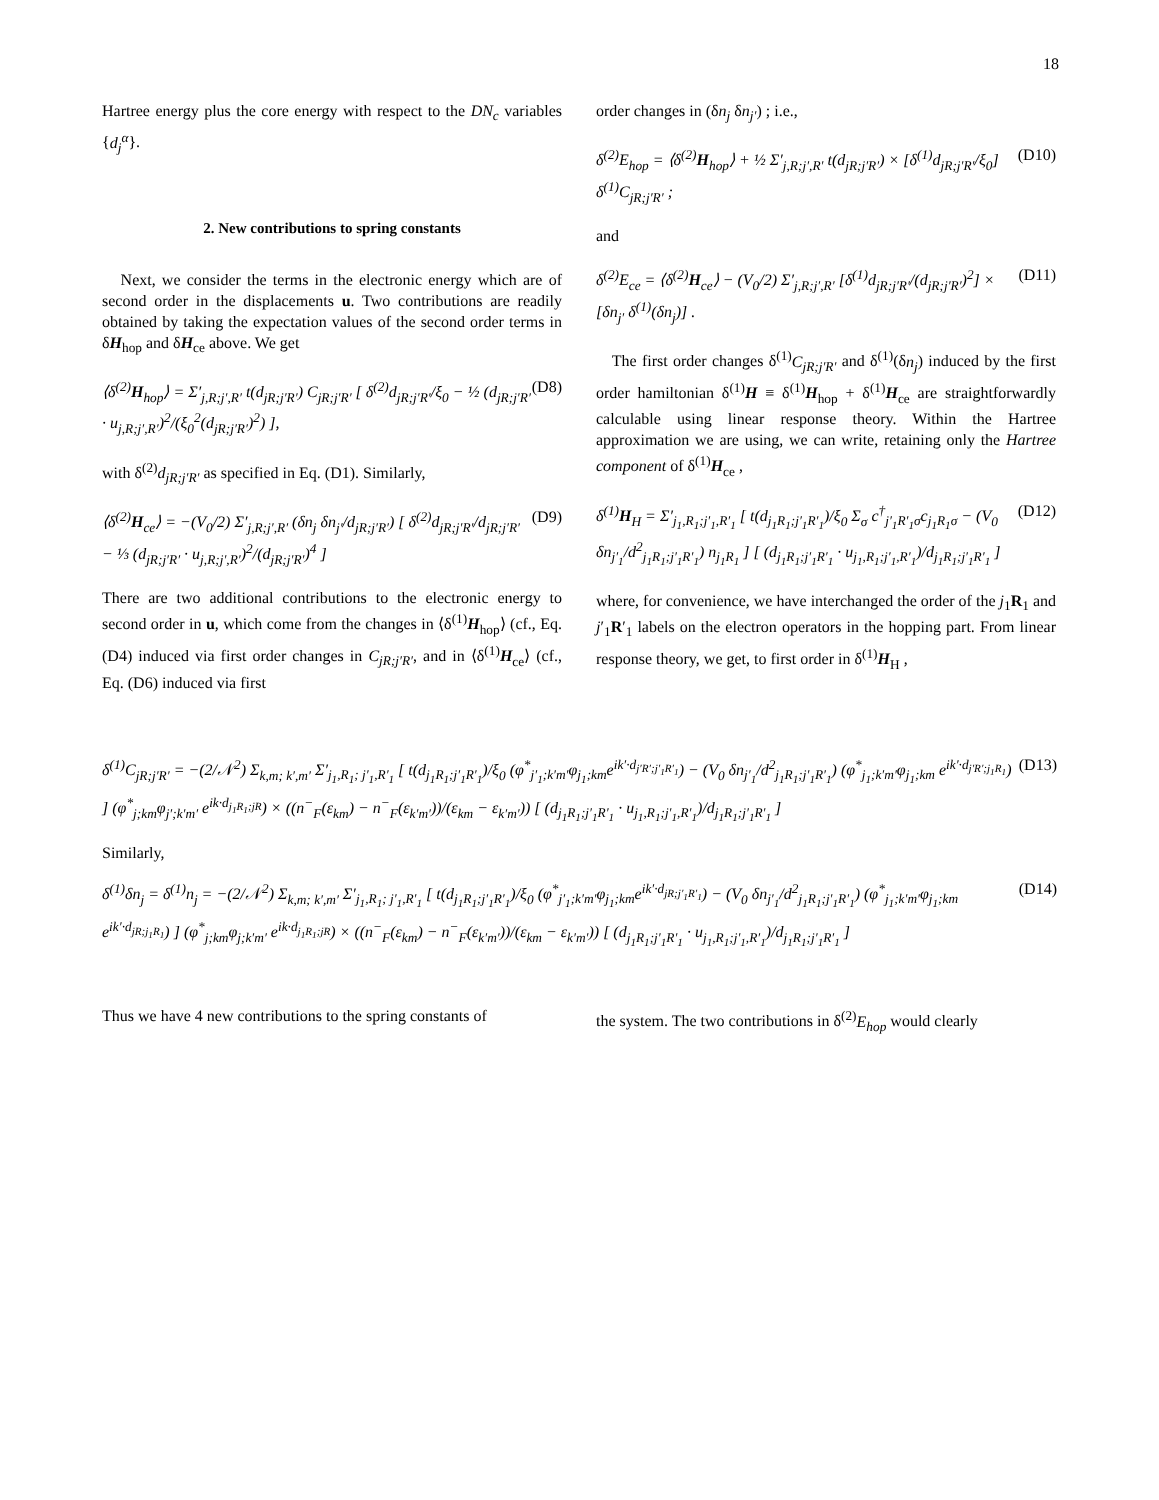18
Hartree energy plus the core energy with respect to the DN<sub>c</sub> variables {d<sub>j</sub><sup>α</sup>}.
2. New contributions to spring constants
Next, we consider the terms in the electronic energy which are of second order in the displacements u. Two contributions are readily obtained by taking the expectation values of the second order terms in δH<sub>hop</sub> and δH<sub>ce</sub> above. We get
⟨δ<sup>(2)</sup>H<sub>hop</sub>⟩ = Σ′<sub>j,R;j′,R′</sub> t(d<sub>jR;j′R′</sub>) C<sub>jR;j′R′</sub> [ δ<sup>(2)</sup>d<sub>jR;j′R′</sub>/ξ<sub>0</sub> − ½ (d<sub>jR;j′R′</sub> · u<sub>j,R;j′,R′</sub>)<sup>2</sup>/(ξ<sub>0</sub><sup>2</sup>(d<sub>jR;j′R′</sub>)<sup>2</sup>) ], (D8)
with δ<sup>(2)</sup>d<sub>jR;j′R′</sub> as specified in Eq. (D1). Similarly,
⟨δ<sup>(2)</sup>H<sub>ce</sub>⟩ = −(V<sub>0</sub>/2) Σ′<sub>j,R;j′,R′</sub> (δn<sub>j</sub> δn<sub>j′</sub>/d<sub>jR;j′R′</sub>) [ δ<sup>(2)</sup>d<sub>jR;j′R′</sub>/d<sub>jR;j′R′</sub> − ⅓ (d<sub>jR;j′R′</sub> · u<sub>j,R;j′,R′</sub>)<sup>2</sup>/(d<sub>jR;j′R′</sub>)<sup>4</sup> ] (D9)
There are two additional contributions to the electronic energy to second order in u, which come from the changes in ⟨δ<sup>(1)</sup>H<sub>hop</sub>⟩ (cf., Eq. (D4) induced via first order changes in C<sub>jR;j′R′</sub>, and in ⟨δ<sup>(1)</sup>H<sub>ce</sub>⟩ (cf., Eq. (D6) induced via first
order changes in (δn<sub>j</sub> δn<sub>j′</sub>) ; i.e.,
δ<sup>(2)</sup>E<sub>hop</sub> = ⟨δ<sup>(2)</sup>H<sub>hop</sub>⟩ + ½ Σ′<sub>j,R;j′,R′</sub> t(d<sub>jR;j′R′</sub>) × [δ<sup>(1)</sup>d<sub>jR;j′R′</sub>/ξ<sub>0</sub>] δ<sup>(1)</sup>C<sub>jR;j′R′</sub> ; (D10)
and
δ<sup>(2)</sup>E<sub>ce</sub> = ⟨δ<sup>(2)</sup>H<sub>ce</sub>⟩ − (V<sub>0</sub>/2) Σ′<sub>j,R;j′,R′</sub> [δ<sup>(1)</sup>d<sub>jR;j′R′</sub>/(d<sub>jR;j′R′</sub>)<sup>2</sup>] × [δn<sub>j′</sub> δ<sup>(1)</sup>(δn<sub>j</sub>)] . (D11)
The first order changes δ<sup>(1)</sup>C<sub>jR;j′R′</sub> and δ<sup>(1)</sup>(δn<sub>j</sub>) induced by the first order hamiltonian δ<sup>(1)</sup>H ≡ δ<sup>(1)</sup>H<sub>hop</sub> + δ<sup>(1)</sup>H<sub>ce</sub> are straightforwardly calculable using linear response theory. Within the Hartree approximation we are using, we can write, retaining only the Hartree component of δ<sup>(1)</sup>H<sub>ce</sub> ,
δ<sup>(1)</sup>H<sub>H</sub> = Σ′<sub>j<sub>1</sub>,R<sub>1</sub>;j′<sub>1</sub>,R′<sub>1</sub></sub> [ t(d<sub>j<sub>1</sub>R<sub>1</sub>;j′<sub>1</sub>R′<sub>1</sub></sub>)/ξ<sub>0</sub> Σ<sub>σ</sub> c<sup>†</sup><sub>j′<sub>1</sub>R′<sub>1</sub>σ</sub>c<sub>j<sub>1</sub>R<sub>1</sub>σ</sub> − (V<sub>0</sub> δn<sub>j′<sub>1</sub></sub>/d<sup>2</sup><sub>j<sub>1</sub>R<sub>1</sub>;j′<sub>1</sub>R′<sub>1</sub></sub>) n<sub>j<sub>1</sub>R<sub>1</sub></sub> ] [ (d<sub>j<sub>1</sub>R<sub>1</sub>;j′<sub>1</sub>R′<sub>1</sub></sub> · u<sub>j<sub>1</sub>,R<sub>1</sub>;j′<sub>1</sub>,R′<sub>1</sub></sub>)/d<sub>j<sub>1</sub>R<sub>1</sub>;j′<sub>1</sub>R′<sub>1</sub></sub> ] (D12)
where, for convenience, we have interchanged the order of the j<sub>1</sub>R<sub>1</sub> and j′<sub>1</sub>R′<sub>1</sub> labels on the electron operators in the hopping part. From linear response theory, we get, to first order in δ<sup>(1)</sup>H<sub>H</sub> ,
δ<sup>(1)</sup>C<sub>jR;j′R′</sub> = −(2/𝒩<sup>2</sup>) Σ<sub>k,m; k′,m′</sub> Σ′<sub>j<sub>1</sub>,R<sub>1</sub>; j′<sub>1</sub>,R′<sub>1</sub></sub> [ t(d<sub>j<sub>1</sub>R<sub>1</sub>;j′<sub>1</sub>R′<sub>1</sub></sub>)/ξ<sub>0</sub> (φ<sup>*</sup><sub>j′<sub>1</sub>;k′m′</sub>φ<sub>j<sub>1</sub>;km</sub>e<sup>ik′·d<sub>j′R′;j′<sub>1</sub>R′<sub>1</sub></sub></sup>) − (V<sub>0</sub> δn<sub>j′<sub>1</sub></sub>/d<sup>2</sup><sub>j<sub>1</sub>R<sub>1</sub>;j′<sub>1</sub>R′<sub>1</sub></sub>) (φ<sup>*</sup><sub>j<sub>1</sub>;k′m′</sub>φ<sub>j<sub>1</sub>;km</sub> e<sup>ik′·d<sub>j′R′;j<sub>1</sub>R<sub>1</sub></sub></sup>) ] (φ<sup>*</sup><sub>j;km</sub>φ<sub>j′;k′m′</sub> e<sup>ik·d<sub>j<sub>1</sub>R<sub>1</sub>;jR</sub></sup>) × ((n<sup>−</sup><sub>F</sub>(ε<sub>km</sub>) − n<sup>−</sup><sub>F</sub>(ε<sub>k′m′</sub>))/(ε<sub>km</sub> − ε<sub>k′m′</sub>)) [ (d<sub>j<sub>1</sub>R<sub>1</sub>;j′<sub>1</sub>R′<sub>1</sub></sub> · u<sub>j<sub>1</sub>,R<sub>1</sub>;j′<sub>1</sub>,R′<sub>1</sub></sub>)/d<sub>j<sub>1</sub>R<sub>1</sub>;j′<sub>1</sub>R′<sub>1</sub></sub> ] (D13)
Similarly,
δ<sup>(1)</sup>δn<sub>j</sub> = δ<sup>(1)</sup>n<sub>j</sub> = −(2/𝒩<sup>2</sup>) Σ<sub>k,m; k′,m′</sub> Σ′<sub>j<sub>1</sub>,R<sub>1</sub>; j′<sub>1</sub>,R′<sub>1</sub></sub> [ t(d<sub>j<sub>1</sub>R<sub>1</sub>;j′<sub>1</sub>R′<sub>1</sub></sub>)/ξ<sub>0</sub> (φ<sup>*</sup><sub>j′<sub>1</sub>;k′m′</sub>φ<sub>j<sub>1</sub>;km</sub>e<sup>ik′·d<sub>jR;j′<sub>1</sub>R′<sub>1</sub></sub></sup>) − (V<sub>0</sub> δn<sub>j′<sub>1</sub></sub>/d<sup>2</sup><sub>j<sub>1</sub>R<sub>1</sub>;j′<sub>1</sub>R′<sub>1</sub></sub>) (φ<sup>*</sup><sub>j<sub>1</sub>;k′m′</sub>φ<sub>j<sub>1</sub>;km</sub> e<sup>ik′·d<sub>jR;j<sub>1</sub>R<sub>1</sub></sub></sup>) ] (φ<sup>*</sup><sub>j;km</sub>φ<sub>j;k′m′</sub> e<sup>ik·d<sub>j<sub>1</sub>R<sub>1</sub>;jR</sub></sup>) × ((n<sup>−</sup><sub>F</sub>(ε<sub>km</sub>) − n<sup>−</sup><sub>F</sub>(ε<sub>k′m′</sub>))/(ε<sub>km</sub> − ε<sub>k′m′</sub>)) [ (d<sub>j<sub>1</sub>R<sub>1</sub>;j′<sub>1</sub>R′<sub>1</sub></sub> · u<sub>j<sub>1</sub>,R<sub>1</sub>;j′<sub>1</sub>,R′<sub>1</sub></sub>)/d<sub>j<sub>1</sub>R<sub>1</sub>;j′<sub>1</sub>R′<sub>1</sub></sub> ] (D14)
Thus we have 4 new contributions to the spring constants of
the system. The two contributions in δ<sup>(2)</sup>E<sub>hop</sub> would clearly